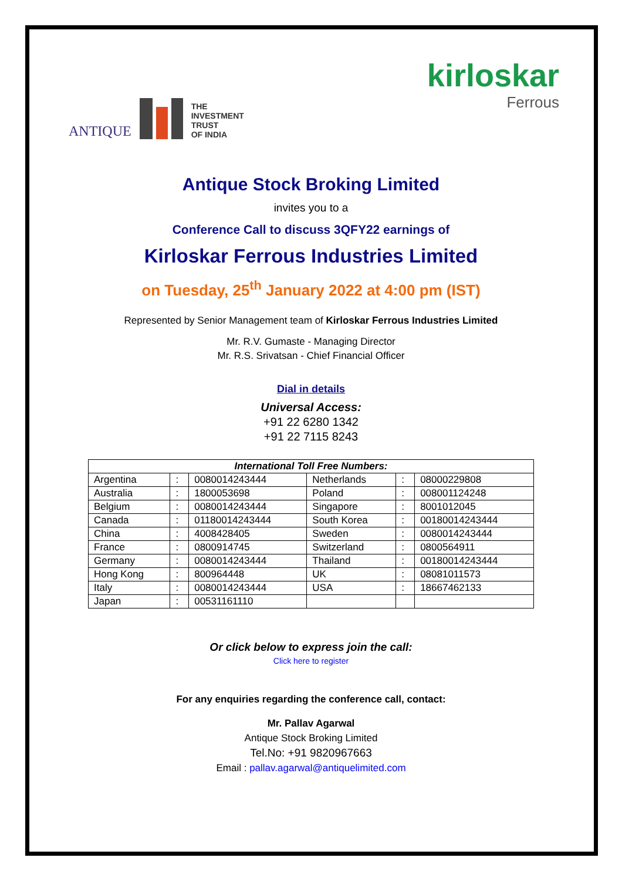ANTIQUE
THE
INVESTMENT
TRUST
OF INDIA
kirloskar
Ferrous
Antique Stock Broking Limited
invites you to a
Conference Call to discuss 3QFY22 earnings of
Kirloskar Ferrous Industries Limited
on Tuesday, 25<sup>th</sup> January 2022 at 4:00 pm (IST)
Represented by Senior Management team of Kirloskar Ferrous Industries Limited
Mr. R.V. Gumaste - Managing Director
Mr. R.S. Srivatsan - Chief Financial Officer
Dial in details
Universal Access:
+91 22 6280 1342
+91 22 7115 8243
| International Toll Free Numbers: | | | | | |
| --- | --- | --- | --- | --- | --- |
| Argentina | : | 0080014243444 | Netherlands | : | 08000229808 |
| Australia | : | 1800053698 | Poland | : | 008001124248 |
| Belgium | : | 0080014243444 | Singapore | : | 8001012045 |
| Canada | : | 01180014243444 | South Korea | : | 00180014243444 |
| China | : | 4008428405 | Sweden | : | 0080014243444 |
| France | : | 0800914745 | Switzerland | : | 0800564911 |
| Germany | : | 0080014243444 | Thailand | : | 00180014243444 |
| Hong Kong | : | 800964448 | UK | : | 08081011573 |
| Italy | : | 0080014243444 | USA | : | 18667462133 |
| Japan | : | 00531161110 | | | |
Or click below to express join the call:
Click here to register
For any enquiries regarding the conference call, contact:
Mr. Pallav Agarwal
Antique Stock Broking Limited
Tel.No: +91 9820967663
Email : pallav.agarwal@antiquelimited.com